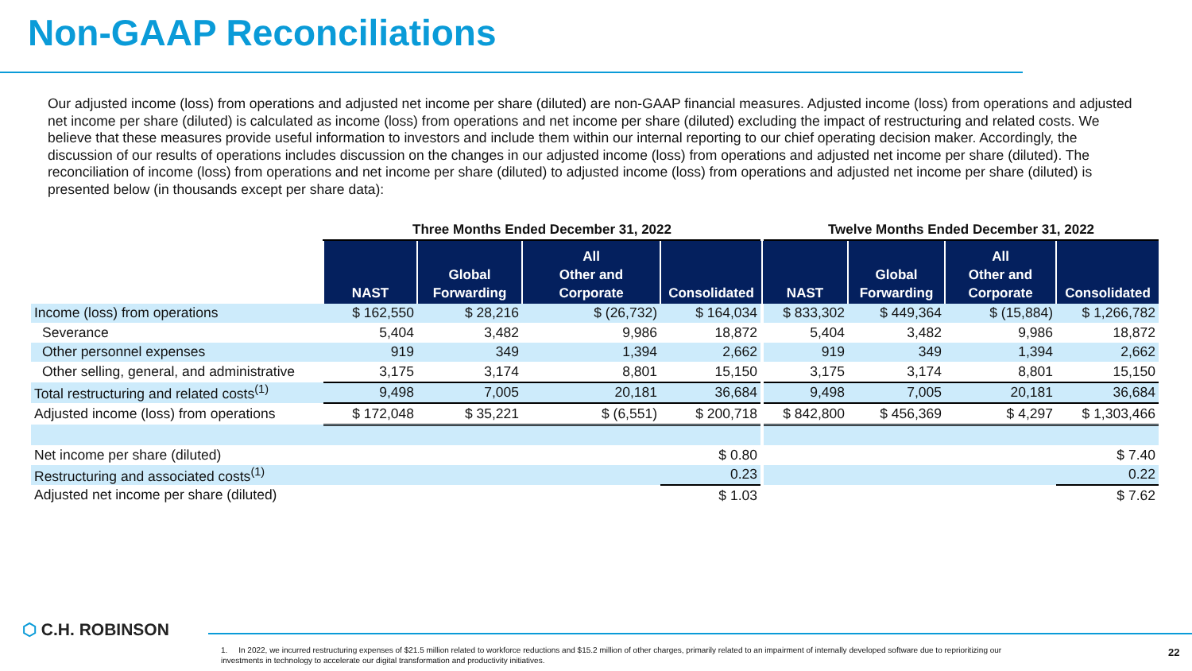Non-GAAP Reconciliations
Our adjusted income (loss) from operations and adjusted net income per share (diluted) are non-GAAP financial measures. Adjusted income (loss) from operations and adjusted net income per share (diluted) is calculated as income (loss) from operations and net income per share (diluted) excluding the impact of restructuring and related costs. We believe that these measures provide useful information to investors and include them within our internal reporting to our chief operating decision maker. Accordingly, the discussion of our results of operations includes discussion on the changes in our adjusted income (loss) from operations and adjusted net income per share (diluted). The reconciliation of income (loss) from operations and net income per share (diluted) to adjusted income (loss) from operations and adjusted net income per share (diluted) is presented below (in thousands except per share data):
| | Three Months Ended December 31, 2022 | | | | Twelve Months Ended December 31, 2022 | | | |
| --- | --- | --- | --- | --- | --- | --- | --- | --- |
| | NAST | Global Forwarding | All Other and Corporate | Consolidated | NAST | Global Forwarding | All Other and Corporate | Consolidated |
| Income (loss) from operations | $ 162,550 | $ 28,216 | $ (26,732) | $ 164,034 | $ 833,302 | $ 449,364 | $ (15,884) | $ 1,266,782 |
| Severance | 5,404 | 3,482 | 9,986 | 18,872 | 5,404 | 3,482 | 9,986 | 18,872 |
| Other personnel expenses | 919 | 349 | 1,394 | 2,662 | 919 | 349 | 1,394 | 2,662 |
| Other selling, general, and administrative | 3,175 | 3,174 | 8,801 | 15,150 | 3,175 | 3,174 | 8,801 | 15,150 |
| Total restructuring and related costs<sup>(1)</sup> | 9,498 | 7,005 | 20,181 | 36,684 | 9,498 | 7,005 | 20,181 | 36,684 |
| Adjusted income (loss) from operations | $ 172,048 | $ 35,221 | $ (6,551) | $ 200,718 | $ 842,800 | $ 456,369 | $ 4,297 | $ 1,303,466 |
| Net income per share (diluted) | | | | $ 0.80 | | | | $ 7.40 |
| Restructuring and associated costs<sup>(1)</sup> | | | | 0.23 | | | | 0.22 |
| Adjusted net income per share (diluted) | | | | $ 1.03 | | | | $ 7.62 |
⬡ C.H. ROBINSON
1. In 2022, we incurred restructuring expenses of $21.5 million related to workforce reductions and $15.2 million of other charges, primarily related to an impairment of internally developed software due to reprioritizing our investments in technology to accelerate our digital transformation and productivity initiatives.
22